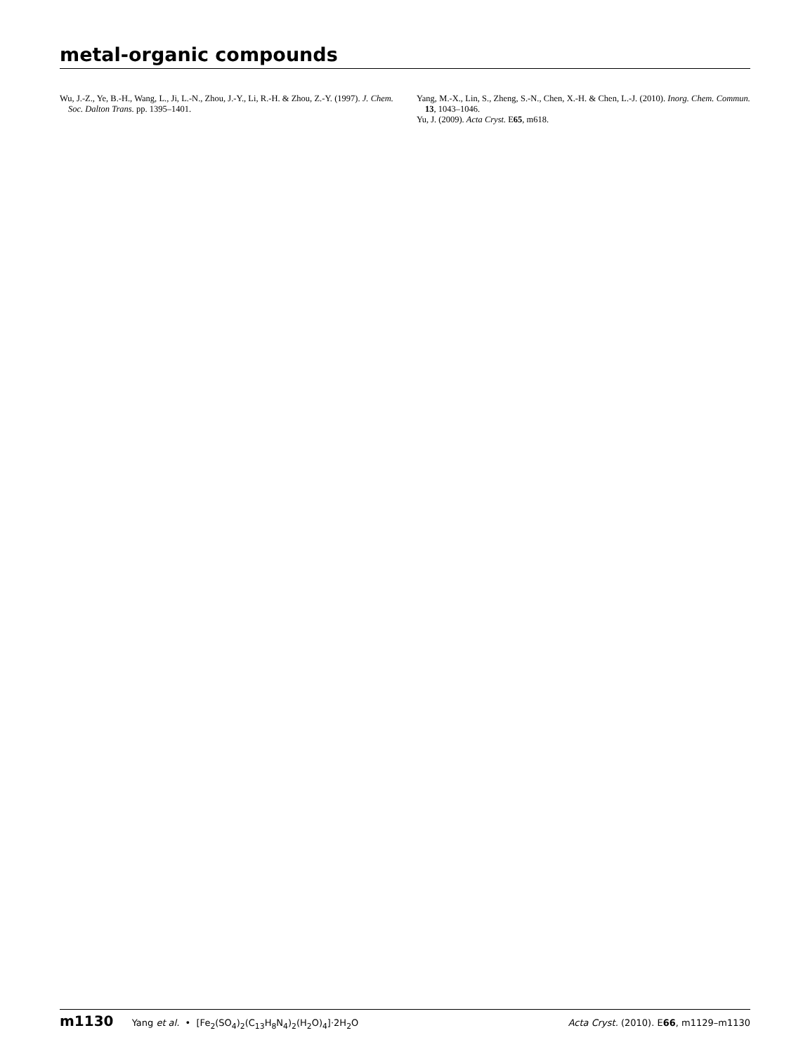metal-organic compounds
Wu, J.-Z., Ye, B.-H., Wang, L., Ji, L.-N., Zhou, J.-Y., Li, R.-H. & Zhou, Z.-Y. (1997). J. Chem. Soc. Dalton Trans. pp. 1395–1401.
Yang, M.-X., Lin, S., Zheng, S.-N., Chen, X.-H. & Chen, L.-J. (2010). Inorg. Chem. Commun. 13, 1043–1046.
Yu, J. (2009). Acta Cryst. E65, m618.
m1130 Yang et al. • [Fe<sub>2</sub>(SO<sub>4</sub>)<sub>2</sub>(C<sub>13</sub>H<sub>8</sub>N<sub>4</sub>)<sub>2</sub>(H<sub>2</sub>O)<sub>4</sub>]·2H<sub>2</sub>O
Acta Cryst. (2010). E66, m1129–m1130